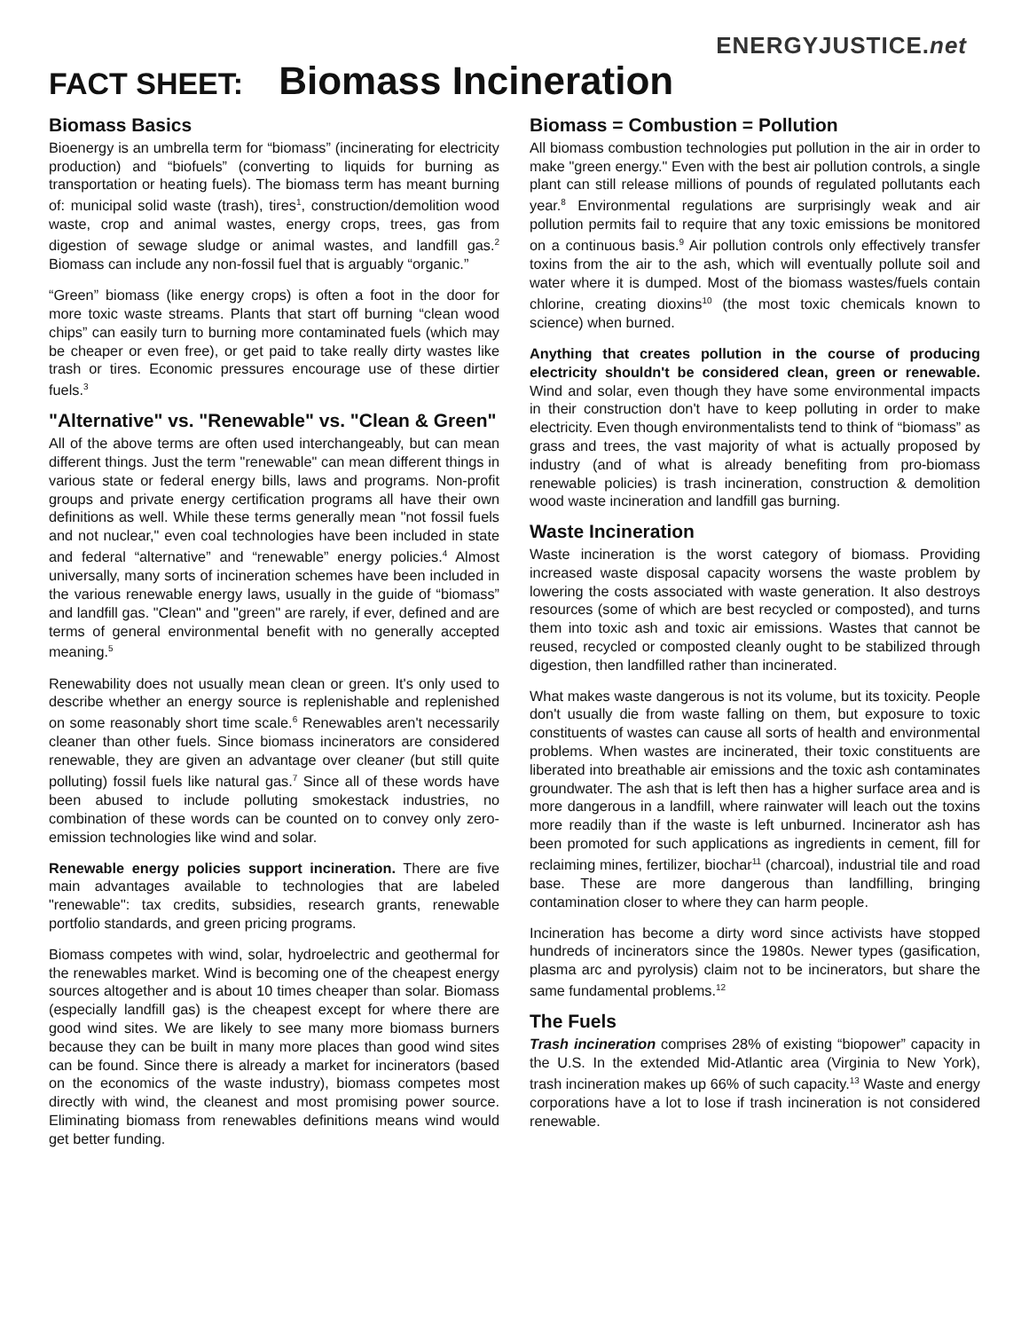ENERGYJUSTICE.net
FACT SHEET: Biomass Incineration
Biomass Basics
Bioenergy is an umbrella term for “biomass” (incinerating for electricity production) and “biofuels” (converting to liquids for burning as transportation or heating fuels). The biomass term has meant burning of: municipal solid waste (trash), tires<sup>1</sup>, construction/demolition wood waste, crop and animal wastes, energy crops, trees, gas from digestion of sewage sludge or animal wastes, and landfill gas.<sup>2</sup> Biomass can include any non-fossil fuel that is arguably “organic.”
“Green” biomass (like energy crops) is often a foot in the door for more toxic waste streams. Plants that start off burning “clean wood chips” can easily turn to burning more contaminated fuels (which may be cheaper or even free), or get paid to take really dirty wastes like trash or tires. Economic pressures encourage use of these dirtier fuels.<sup>3</sup>
"Alternative" vs. "Renewable" vs. "Clean & Green"
All of the above terms are often used interchangeably, but can mean different things. Just the term "renewable" can mean different things in various state or federal energy bills, laws and programs. Non-profit groups and private energy certification programs all have their own definitions as well. While these terms generally mean "not fossil fuels and not nuclear," even coal technologies have been included in state and federal “alternative” and “renewable” energy policies.<sup>4</sup> Almost universally, many sorts of incineration schemes have been included in the various renewable energy laws, usually in the guide of “biomass” and landfill gas. "Clean" and "green" are rarely, if ever, defined and are terms of general environmental benefit with no generally accepted meaning.<sup>5</sup>
Renewability does not usually mean clean or green. It's only used to describe whether an energy source is replenishable and replenished on some reasonably short time scale.<sup>6</sup> Renewables aren't necessarily cleaner than other fuels. Since biomass incinerators are considered renewable, they are given an advantage over cleaner (but still quite polluting) fossil fuels like natural gas.<sup>7</sup> Since all of these words have been abused to include polluting smokestack industries, no combination of these words can be counted on to convey only zero-emission technologies like wind and solar.
Renewable energy policies support incineration. There are five main advantages available to technologies that are labeled "renewable": tax credits, subsidies, research grants, renewable portfolio standards, and green pricing programs.
Biomass competes with wind, solar, hydroelectric and geothermal for the renewables market. Wind is becoming one of the cheapest energy sources altogether and is about 10 times cheaper than solar. Biomass (especially landfill gas) is the cheapest except for where there are good wind sites. We are likely to see many more biomass burners because they can be built in many more places than good wind sites can be found. Since there is already a market for incinerators (based on the economics of the waste industry), biomass competes most directly with wind, the cleanest and most promising power source. Eliminating biomass from renewables definitions means wind would get better funding.
Biomass = Combustion = Pollution
All biomass combustion technologies put pollution in the air in order to make "green energy." Even with the best air pollution controls, a single plant can still release millions of pounds of regulated pollutants each year.<sup>8</sup> Environmental regulations are surprisingly weak and air pollution permits fail to require that any toxic emissions be monitored on a continuous basis.<sup>9</sup> Air pollution controls only effectively transfer toxins from the air to the ash, which will eventually pollute soil and water where it is dumped. Most of the biomass wastes/fuels contain chlorine, creating dioxins<sup>10</sup> (the most toxic chemicals known to science) when burned.
Anything that creates pollution in the course of producing electricity shouldn't be considered clean, green or renewable. Wind and solar, even though they have some environmental impacts in their construction don't have to keep polluting in order to make electricity. Even though environmentalists tend to think of “biomass” as grass and trees, the vast majority of what is actually proposed by industry (and of what is already benefiting from pro-biomass renewable policies) is trash incineration, construction & demolition wood waste incineration and landfill gas burning.
Waste Incineration
Waste incineration is the worst category of biomass. Providing increased waste disposal capacity worsens the waste problem by lowering the costs associated with waste generation. It also destroys resources (some of which are best recycled or composted), and turns them into toxic ash and toxic air emissions. Wastes that cannot be reused, recycled or composted cleanly ought to be stabilized through digestion, then landfilled rather than incinerated.
What makes waste dangerous is not its volume, but its toxicity. People don't usually die from waste falling on them, but exposure to toxic constituents of wastes can cause all sorts of health and environmental problems. When wastes are incinerated, their toxic constituents are liberated into breathable air emissions and the toxic ash contaminates groundwater. The ash that is left then has a higher surface area and is more dangerous in a landfill, where rainwater will leach out the toxins more readily than if the waste is left unburned. Incinerator ash has been promoted for such applications as ingredients in cement, fill for reclaiming mines, fertilizer, biochar<sup>11</sup> (charcoal), industrial tile and road base. These are more dangerous than landfilling, bringing contamination closer to where they can harm people.
Incineration has become a dirty word since activists have stopped hundreds of incinerators since the 1980s. Newer types (gasification, plasma arc and pyrolysis) claim not to be incinerators, but share the same fundamental problems.<sup>12</sup>
The Fuels
Trash incineration comprises 28% of existing “biopower” capacity in the U.S. In the extended Mid-Atlantic area (Virginia to New York), trash incineration makes up 66% of such capacity.<sup>13</sup> Waste and energy corporations have a lot to lose if trash incineration is not considered renewable.